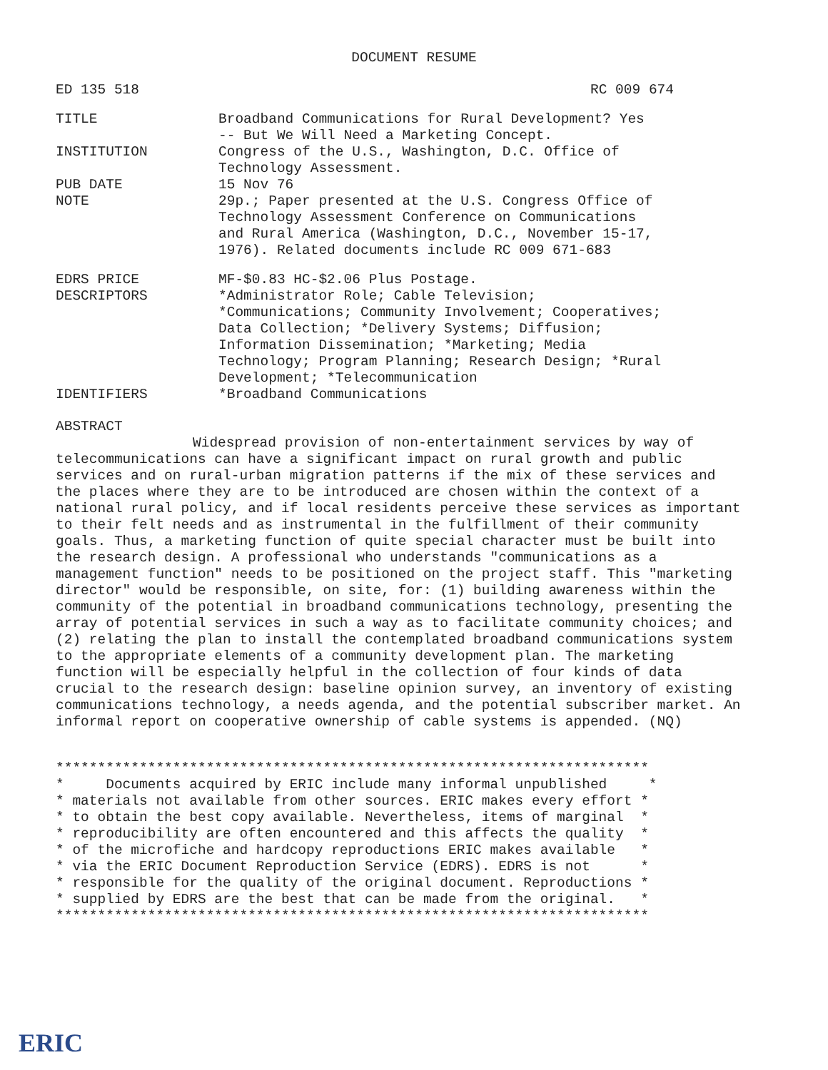DOCUMENT RESUME
ED 135 518 RC 009 674
| TITLE | Broadband Communications for Rural Development? Yes -- But We Will Need a Marketing Concept. |
| INSTITUTION | Congress of the U.S., Washington, D.C. Office of Technology Assessment. |
| PUB DATE | 15 Nov 76 |
| NOTE | 29p.; Paper presented at the U.S. Congress Office of Technology Assessment Conference on Communications and Rural America (Washington, D.C., November 15-17, 1976). Related documents include RC 009 671-683 |
| EDRS PRICE | MF-$0.83 HC-$2.06 Plus Postage. |
| DESCRIPTORS | *Administrator Role; Cable Television; *Communications; Community Involvement; Cooperatives; Data Collection; *Delivery Systems; Diffusion; Information Dissemination; *Marketing; Media Technology; Program Planning; Research Design; *Rural Development; *Telecommunication |
| IDENTIFIERS | *Broadband Communications |
ABSTRACT
Widespread provision of non-entertainment services by way of telecommunications can have a significant impact on rural growth and public services and on rural-urban migration patterns if the mix of these services and the places where they are to be introduced are chosen within the context of a national rural policy, and if local residents perceive these services as important to their felt needs and as instrumental in the fulfillment of their community goals. Thus, a marketing function of quite special character must be built into the research design. A professional who understands "communications as a management function" needs to be positioned on the project staff. This "marketing director" would be responsible, on site, for: (1) building awareness within the community of the potential in broadband communications technology, presenting the array of potential services in such a way as to facilitate community choices; and (2) relating the plan to install the contemplated broadband communications system to the appropriate elements of a community development plan. The marketing function will be especially helpful in the collection of four kinds of data crucial to the research design: baseline opinion survey, an inventory of existing communications technology, a needs agenda, and the potential subscriber market. An informal report on cooperative ownership of cable systems is appended. (NQ)
***********************************************************************
*     Documents acquired by ERIC include many informal unpublished     *
* materials not available from other sources. ERIC makes every effort *
* to obtain the best copy available. Nevertheless, items of marginal  *
* reproducibility are often encountered and this affects the quality  *
* of the microfiche and hardcopy reproductions ERIC makes available   *
* via the ERIC Document Reproduction Service (EDRS). EDRS is not      *
* responsible for the quality of the original document. Reproductions *
* supplied by EDRS are the best that can be made from the original.   *
***********************************************************************
ERIC